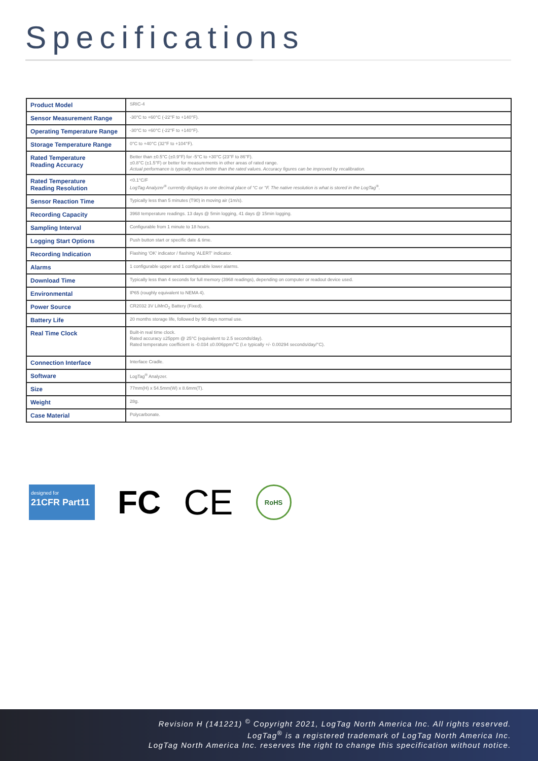Specifications
| Product Model | SRIC-4 |
| Sensor Measurement Range | -30°C to +60°C (-22°F to +140°F). |
| Operating Temperature Range | -30°C to +60°C (-22°F to +140°F). |
| Storage Temperature Range | 0°C to +40°C (32°F to +104°F). |
| Rated Temperature Reading Accuracy | Better than ±0.5°C (±0.9°F) for -5°C to +30°C (23°F to 86°F). ±0.8°C (±1.5°F) or better for measurements in other areas of rated range. Actual performance is typically much better than the rated values. Accuracy figures can be improved by recalibration. |
| Rated Temperature Reading Resolution | <0.1°C/F LogTag Analyzer<sup>®</sup> currently displays to one decimal place of °C or °F. The native resolution is what is stored in the LogTag<sup>®</sup>. |
| Sensor Reaction Time | Typically less than 5 minutes (T90) in moving air (1m/s). |
| Recording Capacity | 3968 temperature readings. 13 days @ 5min logging, 41 days @ 15min logging. |
| Sampling Interval | Configurable from 1 minute to 18 hours. |
| Logging Start Options | Push button start or specific date & time. |
| Recording Indication | Flashing 'OK' indicator / flashing 'ALERT' indicator. |
| Alarms | 1 configurable upper and 1 configurable lower alarms. |
| Download Time | Typically less than 4 seconds for full memory (3968 readings), depending on computer or readout device used. |
| Environmental | IP65 (roughly equivalent to NEMA 4). |
| Power Source | CR2032 3V LiMnO<sub>2</sub> Battery (Fixed). |
| Battery Life | 20 months storage life, followed by 90 days normal use. |
| Real Time Clock | Built-in real time clock. Rated accuracy ±25ppm @ 25°C (equivalent to 2.5 seconds/day). Rated temperature coefficient is -0.034 ±0.006ppm/°C (I.e typically +/- 0.00294 seconds/day/°C). |
| Connection Interface | Interface Cradle. |
| Software | LogTag<sup>®</sup> Analyzer. |
| Size | 77mm(H) x 54.5mm(W) x 8.6mm(T). |
| Weight | 28g. |
| Case Material | Polycarbonate. |
designed for
21CFR Part11
FC CE
RoHS
Revision H (141221) <sup>©</sup> Copyright 2021, LogTag North America Inc. All rights reserved.
LogTag<sup>®</sup> is a registered trademark of LogTag North America Inc.
LogTag North America Inc. reserves the right to change this specification without notice.